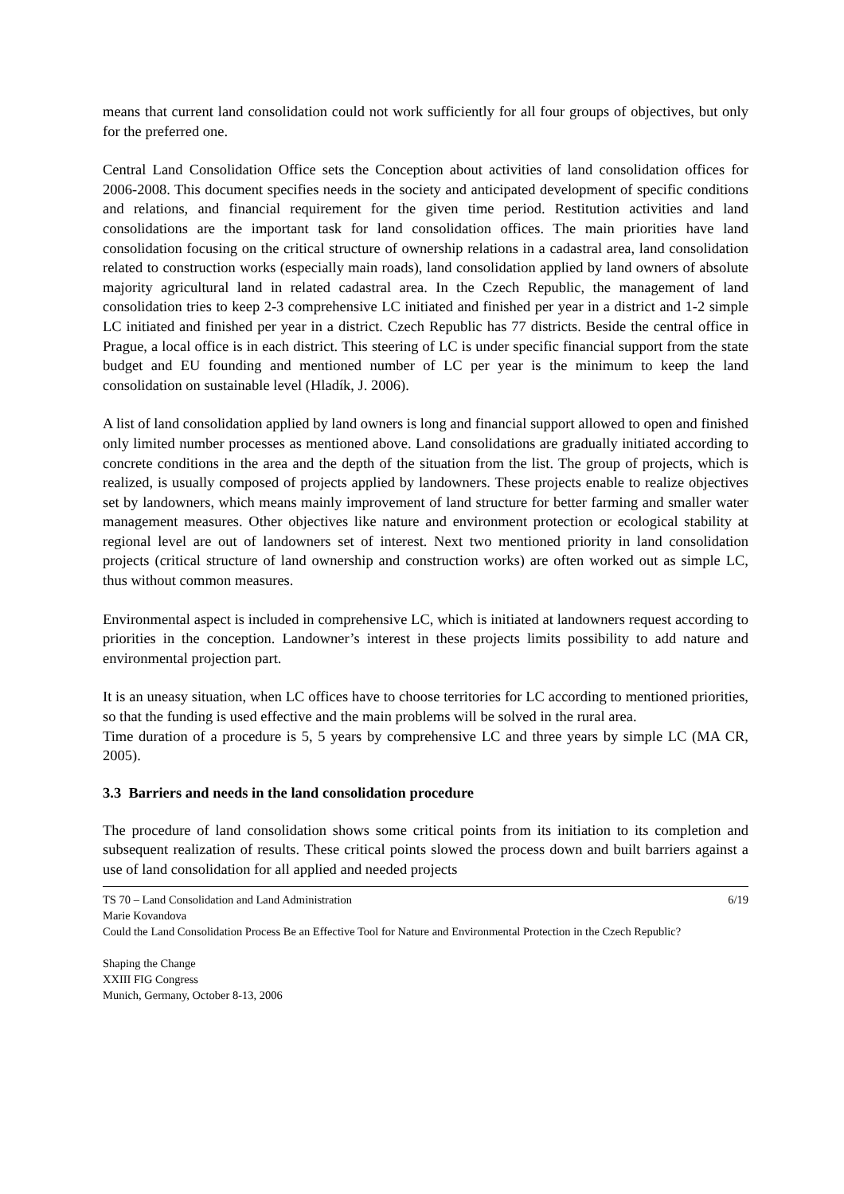means that current land consolidation could not work sufficiently for all four groups of objectives, but only for the preferred one.
Central Land Consolidation Office sets the Conception about activities of land consolidation offices for 2006-2008. This document specifies needs in the society and anticipated development of specific conditions and relations, and financial requirement for the given time period. Restitution activities and land consolidations are the important task for land consolidation offices. The main priorities have land consolidation focusing on the critical structure of ownership relations in a cadastral area, land consolidation related to construction works (especially main roads), land consolidation applied by land owners of absolute majority agricultural land in related cadastral area. In the Czech Republic, the management of land consolidation tries to keep 2-3 comprehensive LC initiated and finished per year in a district and 1-2 simple LC initiated and finished per year in a district. Czech Republic has 77 districts. Beside the central office in Prague, a local office is in each district. This steering of LC is under specific financial support from the state budget and EU founding and mentioned number of LC per year is the minimum to keep the land consolidation on sustainable level (Hladík, J. 2006).
A list of land consolidation applied by land owners is long and financial support allowed to open and finished only limited number processes as mentioned above. Land consolidations are gradually initiated according to concrete conditions in the area and the depth of the situation from the list. The group of projects, which is realized, is usually composed of projects applied by landowners. These projects enable to realize objectives set by landowners, which means mainly improvement of land structure for better farming and smaller water management measures. Other objectives like nature and environment protection or ecological stability at regional level are out of landowners set of interest. Next two mentioned priority in land consolidation projects (critical structure of land ownership and construction works) are often worked out as simple LC, thus without common measures.
Environmental aspect is included in comprehensive LC, which is initiated at landowners request according to priorities in the conception. Landowner’s interest in these projects limits possibility to add nature and environmental projection part.
It is an uneasy situation, when LC offices have to choose territories for LC according to mentioned priorities, so that the funding is used effective and the main problems will be solved in the rural area.
Time duration of a procedure is 5, 5 years by comprehensive LC and three years by simple LC (MA CR, 2005).
3.3 Barriers and needs in the land consolidation procedure
The procedure of land consolidation shows some critical points from its initiation to its completion and subsequent realization of results. These critical points slowed the process down and built barriers against a use of land consolidation for all applied and needed projects
TS 70 – Land Consolidation and Land Administration 6/19
Marie Kovandova
Could the Land Consolidation Process Be an Effective Tool for Nature and Environmental Protection in the Czech Republic?
Shaping the Change
XXIII FIG Congress
Munich, Germany, October 8-13, 2006